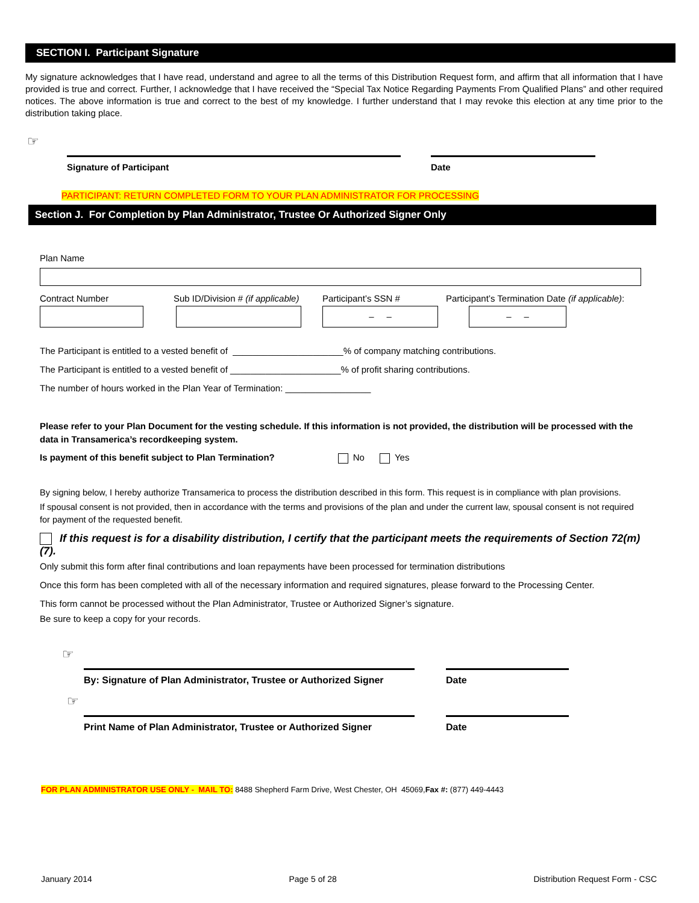SECTION I. Participant Signature
My signature acknowledges that I have read, understand and agree to all the terms of this Distribution Request form, and affirm that all information that I have provided is true and correct. Further, I acknowledge that I have received the “Special Tax Notice Regarding Payments From Qualified Plans” and other required notices. The above information is true and correct to the best of my knowledge. I further understand that I may revoke this election at any time prior to the distribution taking place.
☞
Signature of Participant Date
PARTICIPANT: RETURN COMPLETED FORM TO YOUR PLAN ADMINISTRATOR FOR PROCESSING
Section J. For Completion by Plan Administrator, Trustee Or Authorized Signer Only
Plan Name
Contract Number Sub ID/Division # (if applicable)
Participant’s SSN #
– –
Participant’s Termination Date (if applicable):
– –
The Participant is entitled to a vested benefit of ______________________% of company matching contributions.
The Participant is entitled to a vested benefit of ______________________% of profit sharing contributions.
The number of hours worked in the Plan Year of Termination: _________________
Please refer to your Plan Document for the vesting schedule. If this information is not provided, the distribution will be processed with the data in Transamerica’s recordkeeping system.
Is payment of this benefit subject to Plan Termination? No Yes
By signing below, I hereby authorize Transamerica to process the distribution described in this form. This request is in compliance with plan provisions.
If spousal consent is not provided, then in accordance with the terms and provisions of the plan and under the current law, spousal consent is not required for payment of the requested benefit.
If this request is for a disability distribution, I certify that the participant meets the requirements of Section 72(m)(7).
Only submit this form after final contributions and loan repayments have been processed for termination distributions
Once this form has been completed with all of the necessary information and required signatures, please forward to the Processing Center.
This form cannot be processed without the Plan Administrator, Trustee or Authorized Signer’s signature.
Be sure to keep a copy for your records.
☞
By: Signature of Plan Administrator, Trustee or Authorized Signer
Date
☞
Print Name of Plan Administrator, Trustee or Authorized Signer
Date
FOR PLAN ADMINISTRATOR USE ONLY - MAIL TO: 8488 Shepherd Farm Drive, West Chester, OH 45069,Fax #: (877) 449-4443
January 2014 Page 5 of 28 Distribution Request Form - CSC